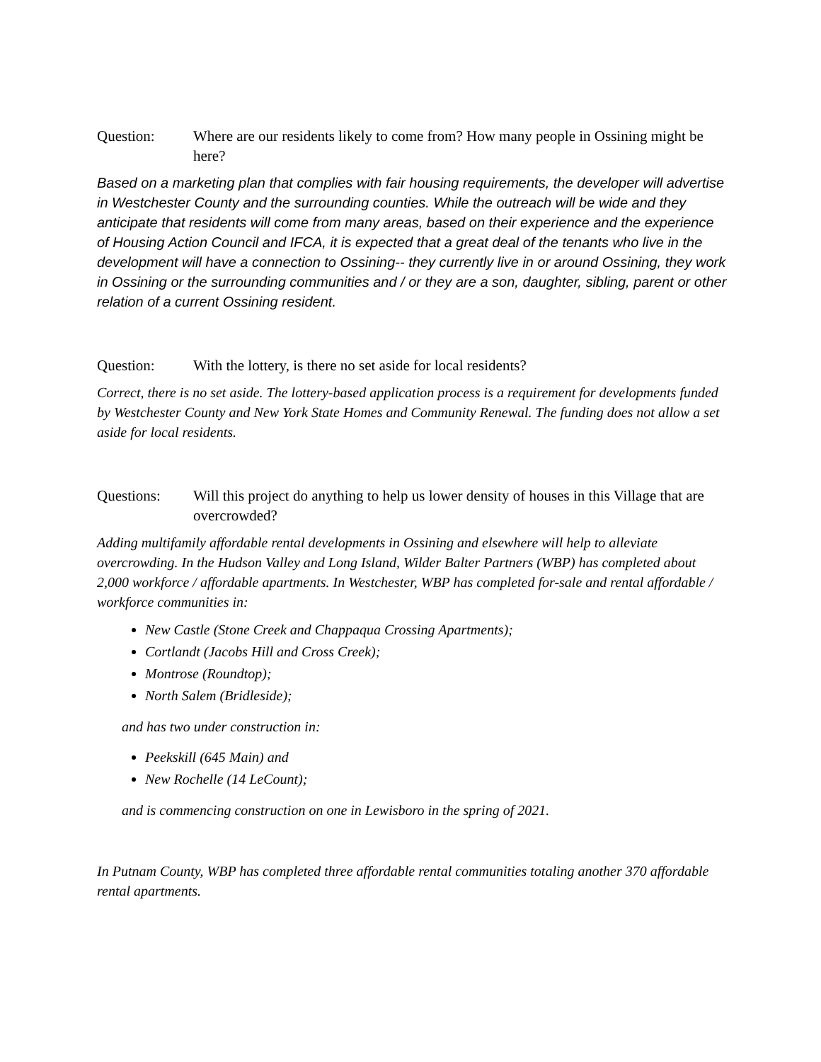Question: Where are our residents likely to come from? How many people in Ossining might be here?
Based on a marketing plan that complies with fair housing requirements, the developer will advertise in Westchester County and the surrounding counties. While the outreach will be wide and they anticipate that residents will come from many areas, based on their experience and the experience of Housing Action Council and IFCA, it is expected that a great deal of the tenants who live in the development will have a connection to Ossining-- they currently live in or around Ossining, they work in Ossining or the surrounding communities and / or they are a son, daughter, sibling, parent or other relation of a current Ossining resident.
Question: With the lottery, is there no set aside for local residents?
Correct, there is no set aside. The lottery-based application process is a requirement for developments funded by Westchester County and New York State Homes and Community Renewal. The funding does not allow a set aside for local residents.
Questions: Will this project do anything to help us lower density of houses in this Village that are overcrowded?
Adding multifamily affordable rental developments in Ossining and elsewhere will help to alleviate overcrowding. In the Hudson Valley and Long Island, Wilder Balter Partners (WBP) has completed about 2,000 workforce / affordable apartments. In Westchester, WBP has completed for-sale and rental affordable / workforce communities in:
New Castle (Stone Creek and Chappaqua Crossing Apartments);
Cortlandt (Jacobs Hill and Cross Creek);
Montrose (Roundtop);
North Salem (Bridleside);
and has two under construction in:
Peekskill (645 Main) and
New Rochelle (14 LeCount);
and is commencing construction on one in Lewisboro in the spring of 2021.
In Putnam County, WBP has completed three affordable rental communities totaling another 370 affordable rental apartments.